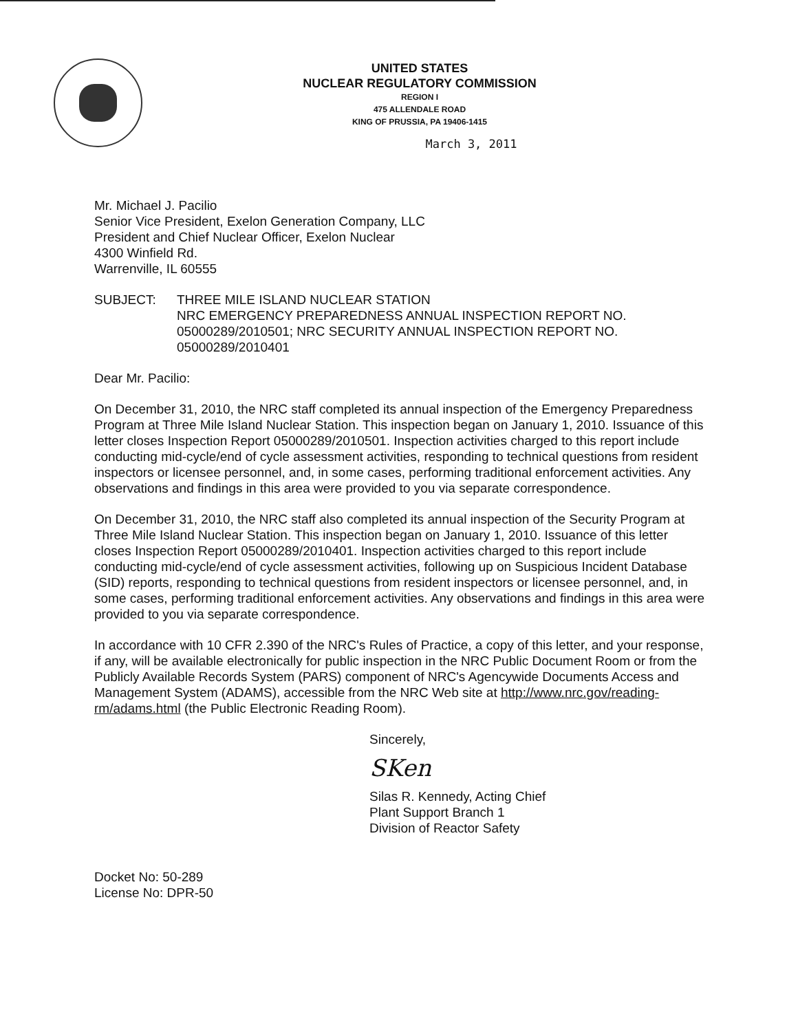UNITED STATES
NUCLEAR REGULATORY COMMISSION
REGION I
475 ALLENDALE ROAD
KING OF PRUSSIA, PA 19406-1415
March 3, 2011
Mr. Michael J. Pacilio
Senior Vice President, Exelon Generation Company, LLC
President and Chief Nuclear Officer, Exelon Nuclear
4300 Winfield Rd.
Warrenville, IL 60555
SUBJECT: THREE MILE ISLAND NUCLEAR STATION
NRC EMERGENCY PREPAREDNESS ANNUAL INSPECTION REPORT NO. 05000289/2010501; NRC SECURITY ANNUAL INSPECTION REPORT NO. 05000289/2010401
Dear Mr. Pacilio:
On December 31, 2010, the NRC staff completed its annual inspection of the Emergency Preparedness Program at Three Mile Island Nuclear Station. This inspection began on January 1, 2010. Issuance of this letter closes Inspection Report 05000289/2010501. Inspection activities charged to this report include conducting mid-cycle/end of cycle assessment activities, responding to technical questions from resident inspectors or licensee personnel, and, in some cases, performing traditional enforcement activities. Any observations and findings in this area were provided to you via separate correspondence.
On December 31, 2010, the NRC staff also completed its annual inspection of the Security Program at Three Mile Island Nuclear Station. This inspection began on January 1, 2010. Issuance of this letter closes Inspection Report 05000289/2010401. Inspection activities charged to this report include conducting mid-cycle/end of cycle assessment activities, following up on Suspicious Incident Database (SID) reports, responding to technical questions from resident inspectors or licensee personnel, and, in some cases, performing traditional enforcement activities. Any observations and findings in this area were provided to you via separate correspondence.
In accordance with 10 CFR 2.390 of the NRC's Rules of Practice, a copy of this letter, and your response, if any, will be available electronically for public inspection in the NRC Public Document Room or from the Publicly Available Records System (PARS) component of NRC's Agencywide Documents Access and Management System (ADAMS), accessible from the NRC Web site at http://www.nrc.gov/reading-rm/adams.html (the Public Electronic Reading Room).
Sincerely,
SKen
Silas R. Kennedy, Acting Chief
Plant Support Branch 1
Division of Reactor Safety
Docket No: 50-289
License No: DPR-50